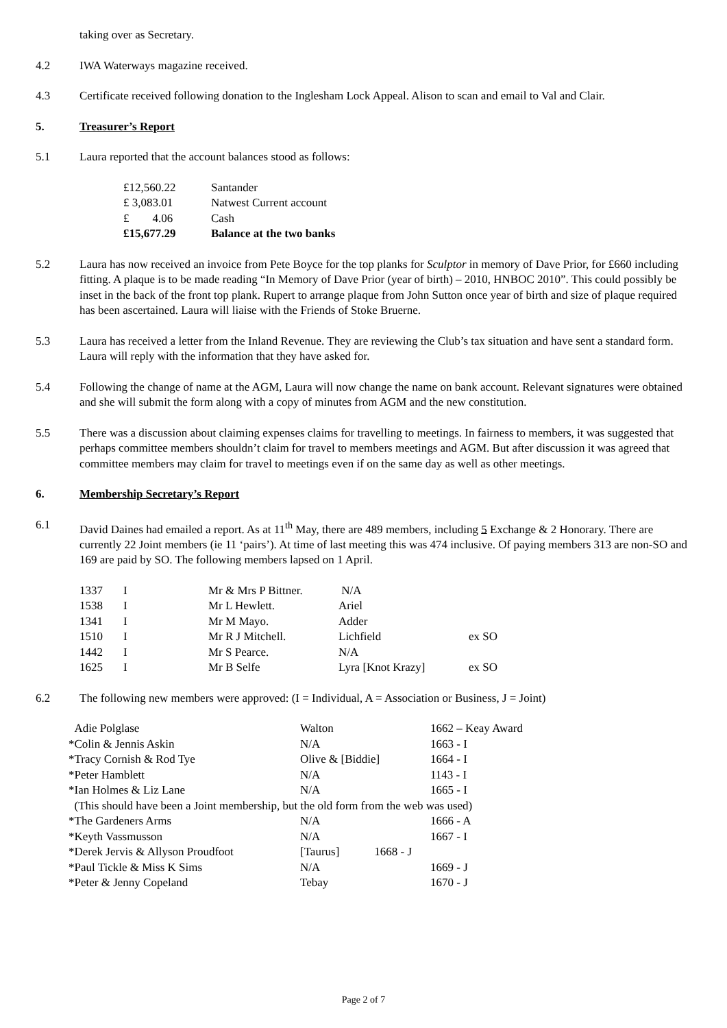taking over as Secretary.
4.2 IWA Waterways magazine received.
4.3 Certificate received following donation to the Inglesham Lock Appeal. Alison to scan and email to Val and Clair.
5. Treasurer’s Report
5.1 Laura reported that the account balances stood as follows:
| £12,560.22 | Santander |
| £ 3,083.01 | Natwest Current account |
| £ 4.06 | Cash |
| £15,677.29 | Balance at the two banks |
5.2 Laura has now received an invoice from Pete Boyce for the top planks for Sculptor in memory of Dave Prior, for £660 including fitting. A plaque is to be made reading “In Memory of Dave Prior (year of birth) – 2010, HNBOC 2010”. This could possibly be inset in the back of the front top plank. Rupert to arrange plaque from John Sutton once year of birth and size of plaque required has been ascertained. Laura will liaise with the Friends of Stoke Bruerne.
5.3 Laura has received a letter from the Inland Revenue. They are reviewing the Club’s tax situation and have sent a standard form. Laura will reply with the information that they have asked for.
5.4 Following the change of name at the AGM, Laura will now change the name on bank account. Relevant signatures were obtained and she will submit the form along with a copy of minutes from AGM and the new constitution.
5.5 There was a discussion about claiming expenses claims for travelling to meetings. In fairness to members, it was suggested that perhaps committee members shouldn’t claim for travel to members meetings and AGM. But after discussion it was agreed that committee members may claim for travel to meetings even if on the same day as well as other meetings.
6. Membership Secretary’s Report
6.1 David Daines had emailed a report. As at 11<sup>th</sup> May, there are 489 members, including 5 Exchange & 2 Honorary. There are currently 22 Joint members (ie 11 ‘pairs’). At time of last meeting this was 474 inclusive. Of paying members 313 are non-SO and 169 are paid by SO. The following members lapsed on 1 April.
| 1337 | I | Mr & Mrs P Bittner. | N/A | |
| 1538 | I | Mr L Hewlett. | Ariel | |
| 1341 | I | Mr M Mayo. | Adder | |
| 1510 | I | Mr R J Mitchell. | Lichfield | ex SO |
| 1442 | I | Mr S Pearce. | N/A | |
| 1625 | I | Mr B Selfe | Lyra [Knot Krazy] | ex SO |
6.2 The following new members were approved: (I = Individual, A = Association or Business, J = Joint)
| Adie Polglase | Walton | 1662 – Keay Award |
| *Colin & Jennis Askin | N/A | 1663 - I |
| *Tracy Cornish & Rod Tye | Olive & [Biddie] | 1664 - I |
| *Peter Hamblett | N/A | 1143 - I |
| *Ian Holmes & Liz Lane | N/A | 1665 - I |
| (This should have been a Joint membership, but the old form from the web was used) | | |
| *The Gardeners Arms | N/A | 1666 - A |
| *Keyth Vassmusson | N/A | 1667 - I |
| *Derek Jervis & Allyson Proudfoot | [Taurus] 1668 - J | |
| *Paul Tickle & Miss K Sims | N/A | 1669 - J |
| *Peter & Jenny Copeland | Tebay | 1670 - J |
Page 2 of 7